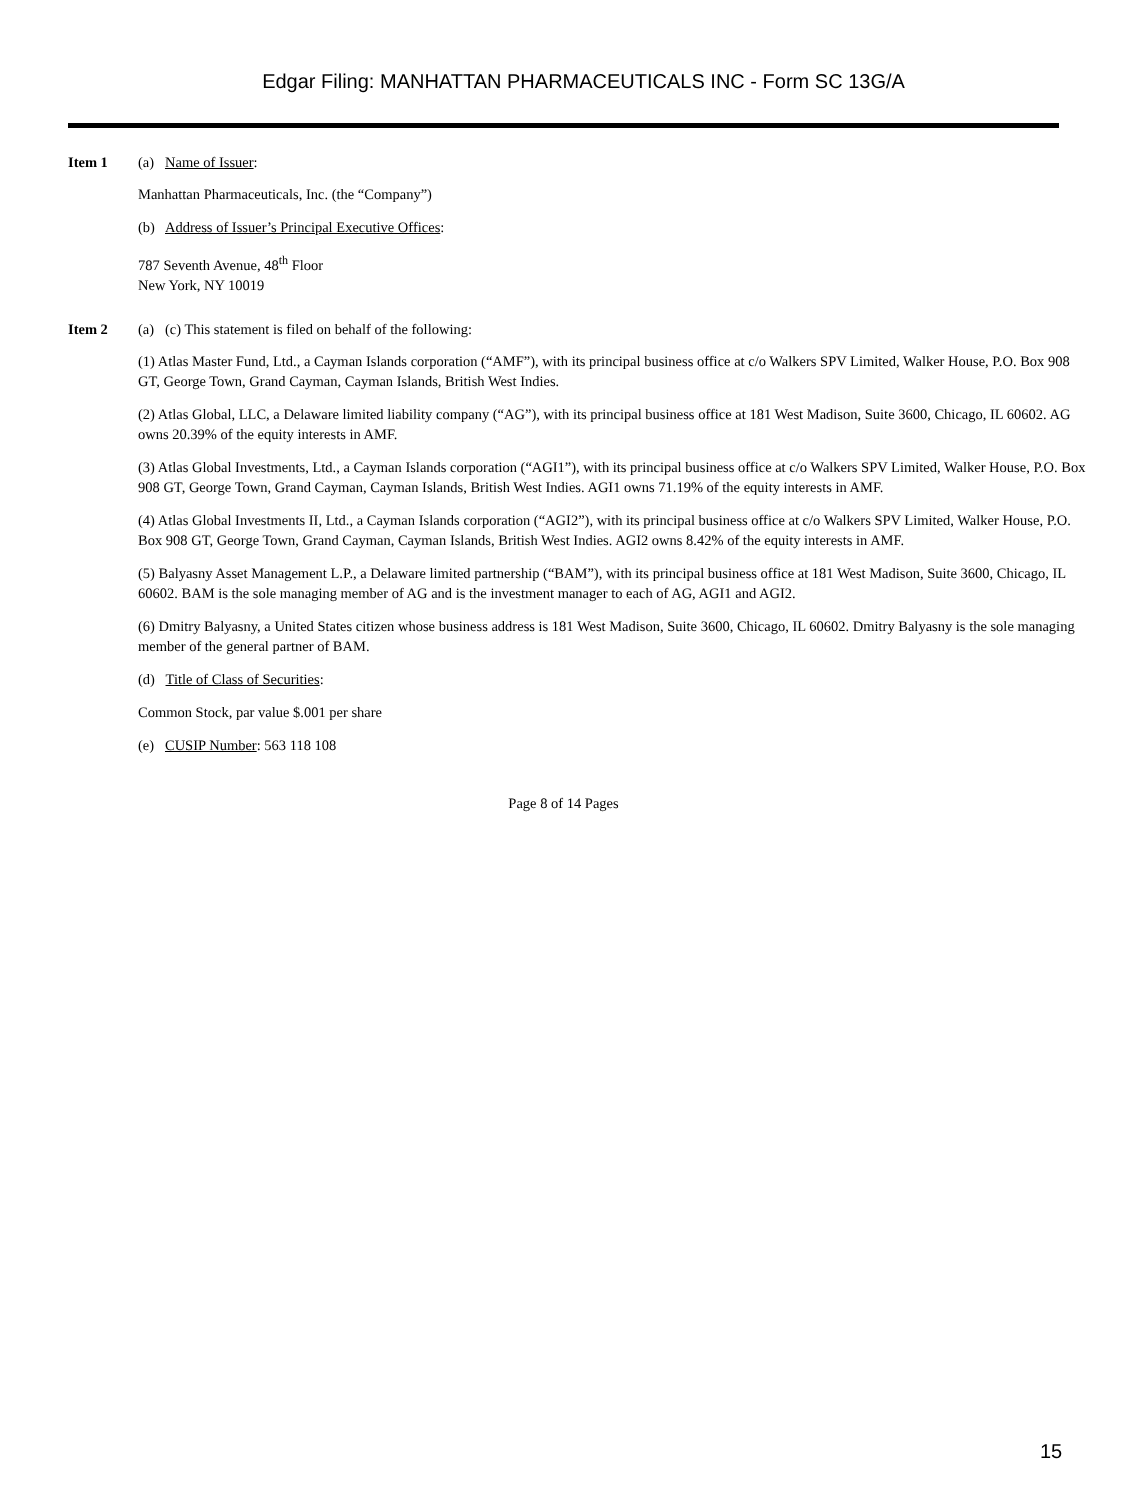Edgar Filing: MANHATTAN PHARMACEUTICALS INC - Form SC 13G/A
Item 1 (a) Name of Issuer:
Manhattan Pharmaceuticals, Inc. (the “Company”)
(b) Address of Issuer’s Principal Executive Offices:
787 Seventh Avenue, 48<sup>th</sup> Floor
New York, NY 10019
Item 2 (a) (c) This statement is filed on behalf of the following:
(1) Atlas Master Fund, Ltd., a Cayman Islands corporation (“AMF”), with its principal business office at c/o Walkers SPV Limited, Walker House, P.O. Box 908 GT, George Town, Grand Cayman, Cayman Islands, British West Indies.
(2) Atlas Global, LLC, a Delaware limited liability company (“AG”), with its principal business office at 181 West Madison, Suite 3600, Chicago, IL 60602. AG owns 20.39% of the equity interests in AMF.
(3) Atlas Global Investments, Ltd., a Cayman Islands corporation (“AGI1”), with its principal business office at c/o Walkers SPV Limited, Walker House, P.O. Box 908 GT, George Town, Grand Cayman, Cayman Islands, British West Indies. AGI1 owns 71.19% of the equity interests in AMF.
(4) Atlas Global Investments II, Ltd., a Cayman Islands corporation (“AGI2”), with its principal business office at c/o Walkers SPV Limited, Walker House, P.O. Box 908 GT, George Town, Grand Cayman, Cayman Islands, British West Indies. AGI2 owns 8.42% of the equity interests in AMF.
(5) Balyasny Asset Management L.P., a Delaware limited partnership (“BAM”), with its principal business office at 181 West Madison, Suite 3600, Chicago, IL 60602. BAM is the sole managing member of AG and is the investment manager to each of AG, AGI1 and AGI2.
(6) Dmitry Balyasny, a United States citizen whose business address is 181 West Madison, Suite 3600, Chicago, IL 60602. Dmitry Balyasny is the sole managing member of the general partner of BAM.
(d) Title of Class of Securities:
Common Stock, par value $.001 per share
(e) CUSIP Number: 563 118 108
Page 8 of 14 Pages
15